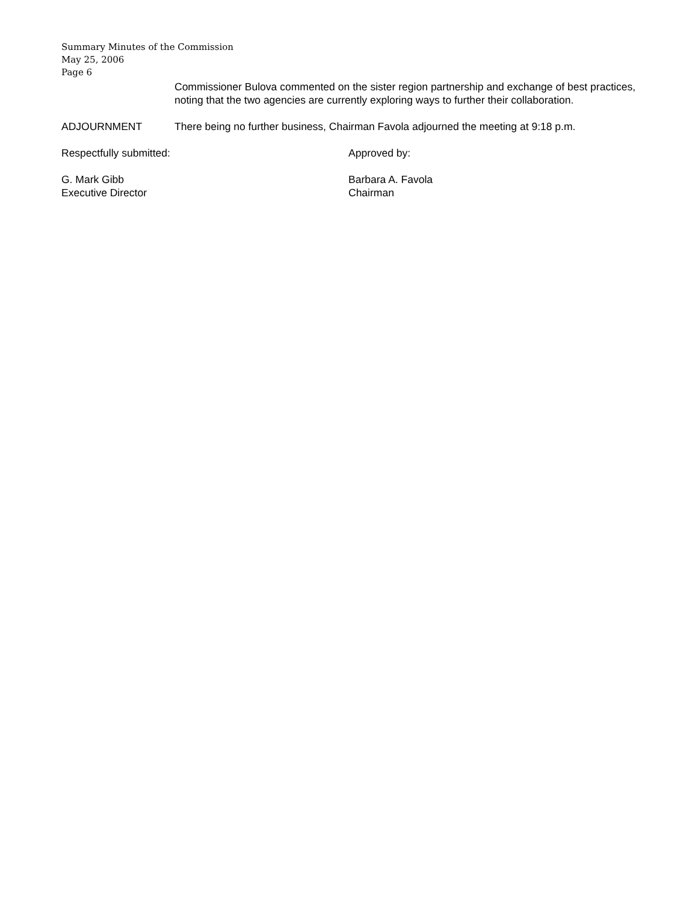Summary Minutes of the Commission
May 25, 2006
Page 6
Commissioner Bulova commented on the sister region partnership and exchange of best practices, noting that the two agencies are currently exploring ways to further their collaboration.
ADJOURNMENT There being no further business, Chairman Favola adjourned the meeting at 9:18 p.m.
Respectfully submitted: Approved by:
G. Mark Gibb
Executive Director
Barbara A. Favola
Chairman